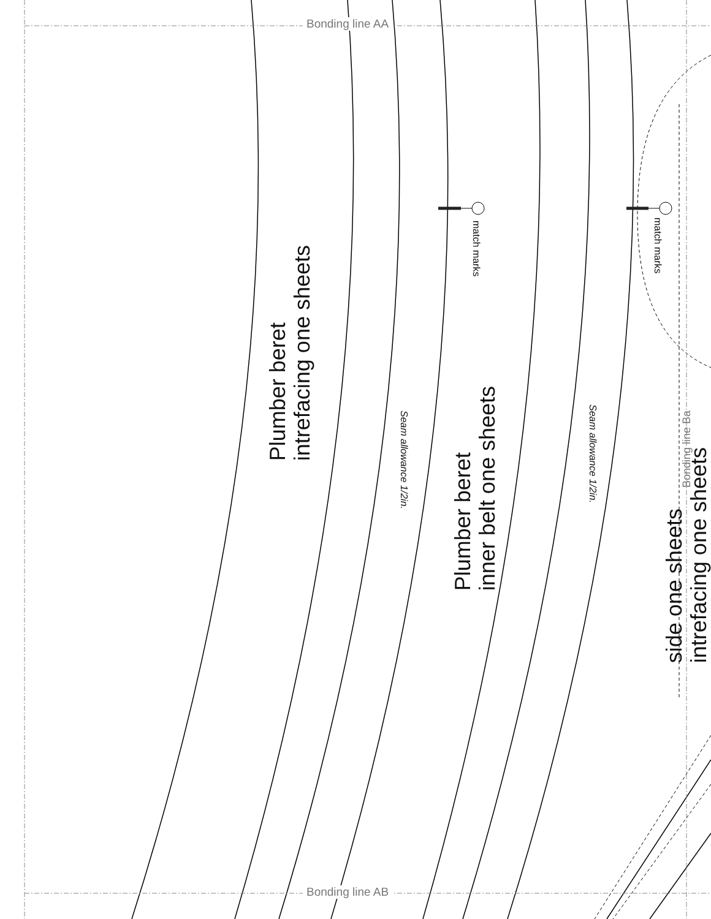Bonding line AA
Bonding line AB
Plumber beret
intrefacing one sheets
Plumber beret
inner belt one sheets
side one sheets
intrefacing one sheets
match marks
match marks
Seam allowance 1/2in.
Seam allowance 1/2in.
Bonding line Ba